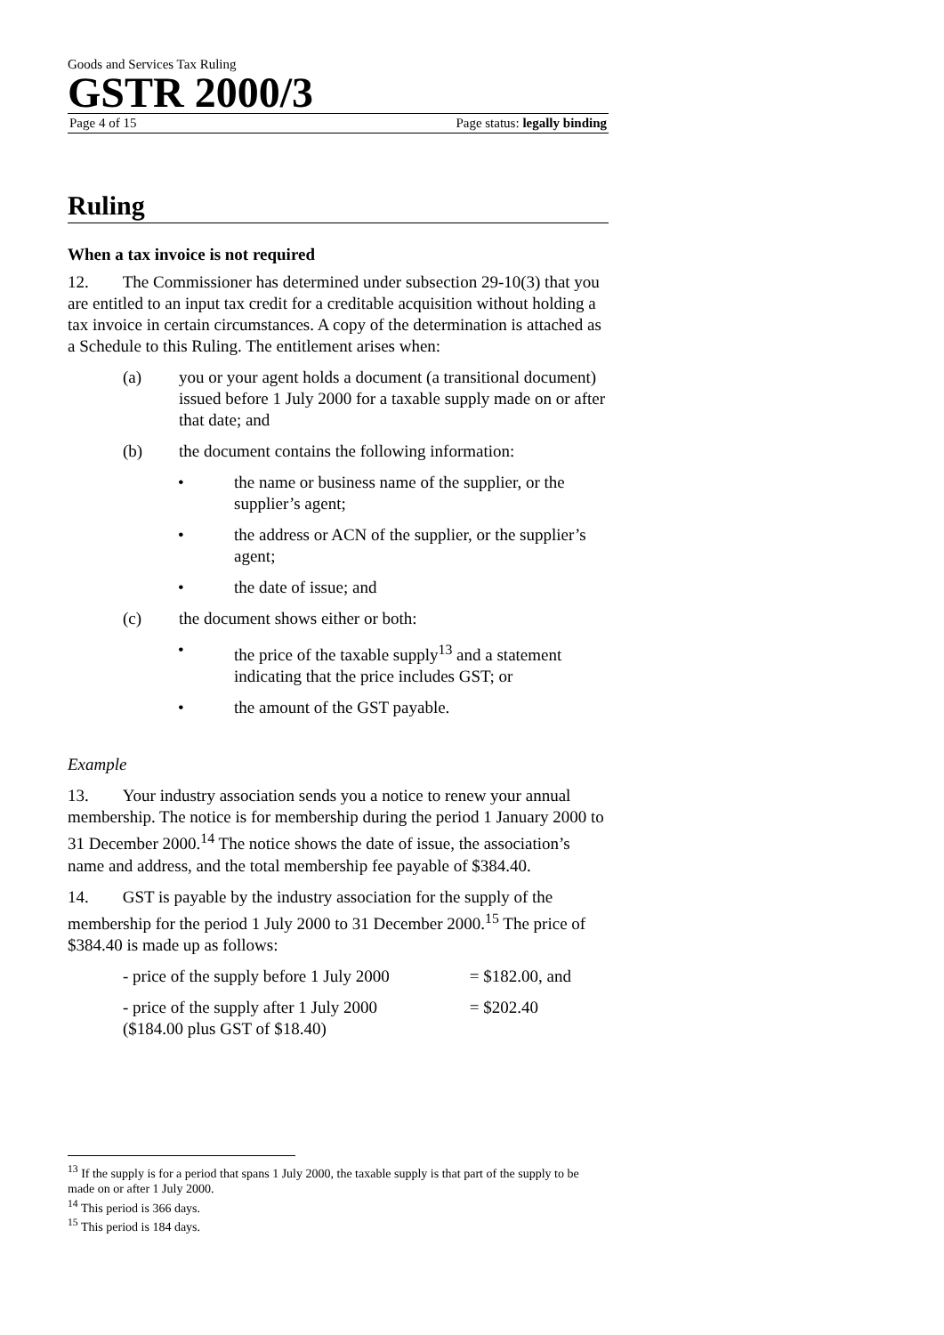Goods and Services Tax Ruling
GSTR 2000/3
Page 4 of 15 Page status: legally binding
Ruling
When a tax invoice is not required
12. The Commissioner has determined under subsection 29-10(3) that you are entitled to an input tax credit for a creditable acquisition without holding a tax invoice in certain circumstances. A copy of the determination is attached as a Schedule to this Ruling. The entitlement arises when:
(a) you or your agent holds a document (a transitional document) issued before 1 July 2000 for a taxable supply made on or after that date; and
(b) the document contains the following information:
• the name or business name of the supplier, or the supplier’s agent;
• the address or ACN of the supplier, or the supplier’s agent;
• the date of issue; and
(c) the document shows either or both:
• the price of the taxable supply<sup>13</sup> and a statement indicating that the price includes GST; or
• the amount of the GST payable.
Example
13. Your industry association sends you a notice to renew your annual membership. The notice is for membership during the period 1 January 2000 to 31 December 2000.<sup>14</sup> The notice shows the date of issue, the association’s name and address, and the total membership fee payable of $384.40.
14. GST is payable by the industry association for the supply of the membership for the period 1 July 2000 to 31 December 2000.<sup>15</sup> The price of $384.40 is made up as follows:
- price of the supply before 1 July 2000 = $182.00, and
- price of the supply after 1 July 2000 = $202.40
($184.00 plus GST of $18.40)
<sup>13</sup> If the supply is for a period that spans 1 July 2000, the taxable supply is that part of the supply to be made on or after 1 July 2000.
<sup>14</sup> This period is 366 days.
<sup>15</sup> This period is 184 days.